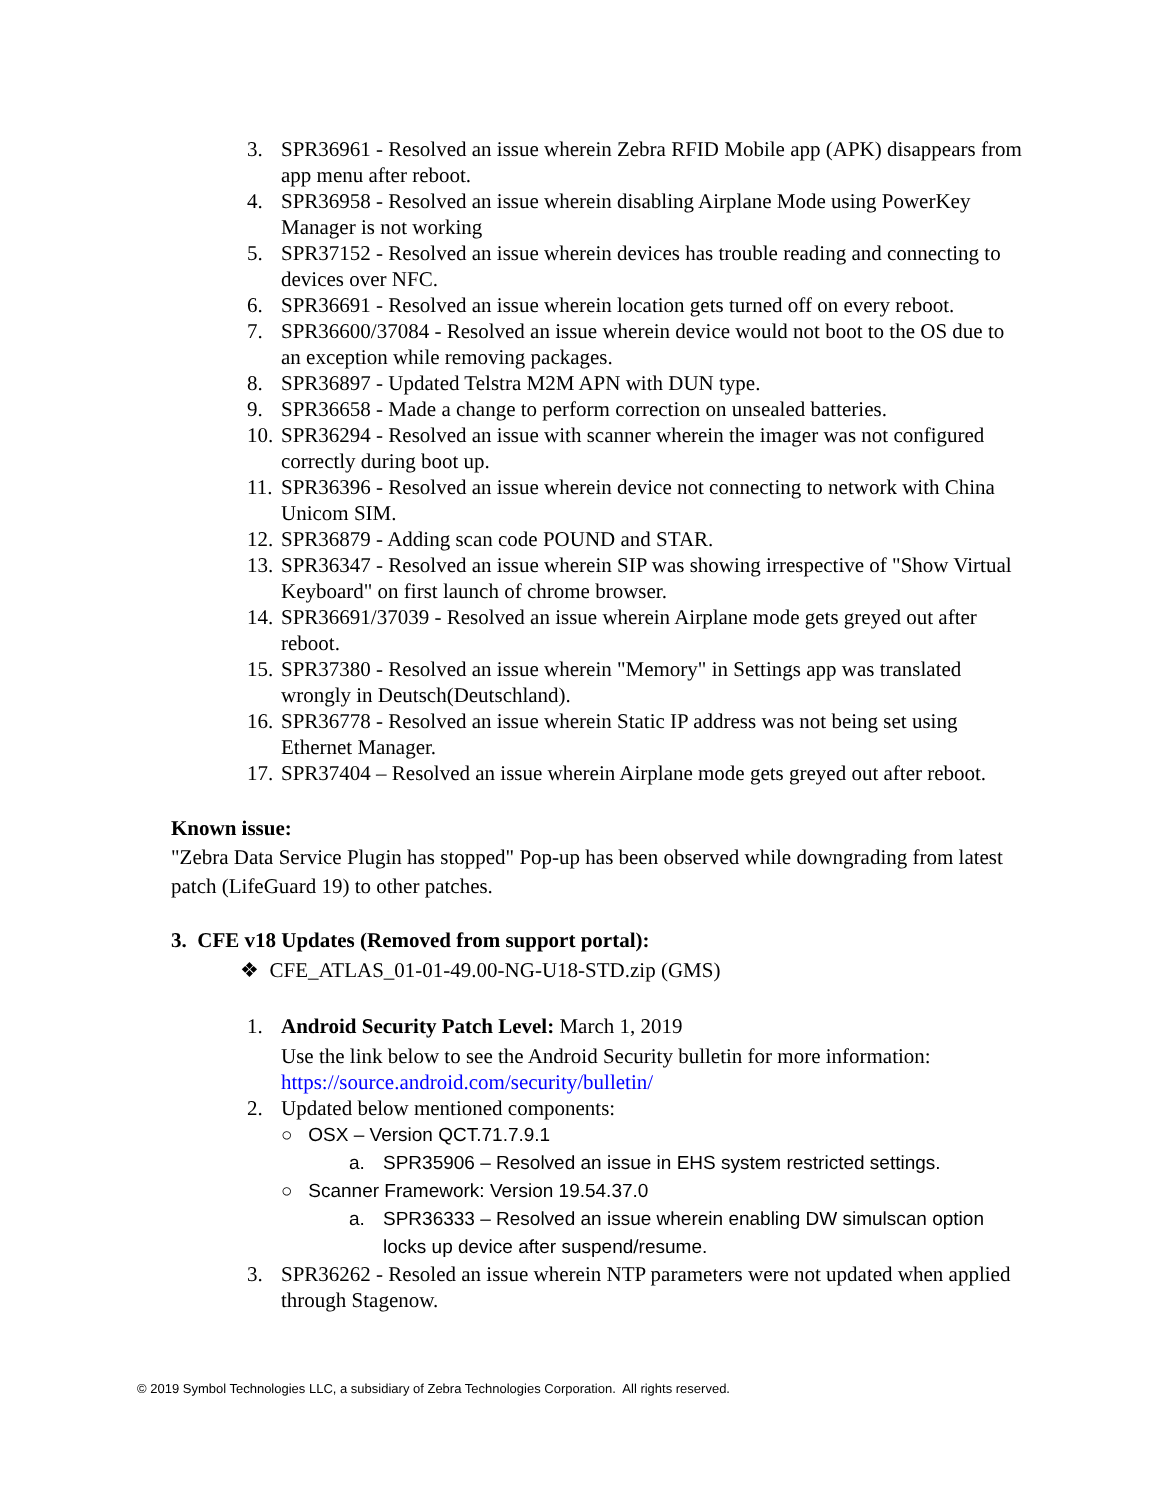3. SPR36961 - Resolved an issue wherein Zebra RFID Mobile app (APK) disappears from app menu after reboot.
4. SPR36958 - Resolved an issue wherein disabling Airplane Mode using PowerKey Manager is not working
5. SPR37152 - Resolved an issue wherein devices has trouble reading and connecting to devices over NFC.
6. SPR36691 - Resolved an issue wherein location gets turned off on every reboot.
7. SPR36600/37084 - Resolved an issue wherein device would not boot to the OS due to an exception while removing packages.
8. SPR36897 - Updated Telstra M2M APN with DUN type.
9. SPR36658 - Made a change to perform correction on unsealed batteries.
10. SPR36294 - Resolved an issue with scanner wherein the imager was not configured correctly during boot up.
11. SPR36396 - Resolved an issue wherein device not connecting to network with China Unicom SIM.
12. SPR36879 - Adding scan code POUND and STAR.
13. SPR36347 - Resolved an issue wherein SIP was showing irrespective of "Show Virtual Keyboard" on first launch of chrome browser.
14. SPR36691/37039 - Resolved an issue wherein Airplane mode gets greyed out after reboot.
15. SPR37380 - Resolved an issue wherein "Memory" in Settings app was translated wrongly in Deutsch(Deutschland).
16. SPR36778 - Resolved an issue wherein Static IP address was not being set using Ethernet Manager.
17. SPR37404 – Resolved an issue wherein Airplane mode gets greyed out after reboot.
Known issue:
"Zebra Data Service Plugin has stopped" Pop-up has been observed while downgrading from latest patch (LifeGuard 19) to other patches.
3. CFE v18 Updates (Removed from support portal):
❖ CFE_ATLAS_01-01-49.00-NG-U18-STD.zip (GMS)
1. Android Security Patch Level: March 1, 2019
Use the link below to see the Android Security bulletin for more information: https://source.android.com/security/bulletin/
2. Updated below mentioned components:
○ OSX – Version QCT.71.7.9.1
a. SPR35906 – Resolved an issue in EHS system restricted settings.
○ Scanner Framework: Version 19.54.37.0
a. SPR36333 – Resolved an issue wherein enabling DW simulscan option locks up device after suspend/resume.
3. SPR36262 - Resoled an issue wherein NTP parameters were not updated when applied through Stagenow.
© 2019 Symbol Technologies LLC, a subsidiary of Zebra Technologies Corporation. All rights reserved.